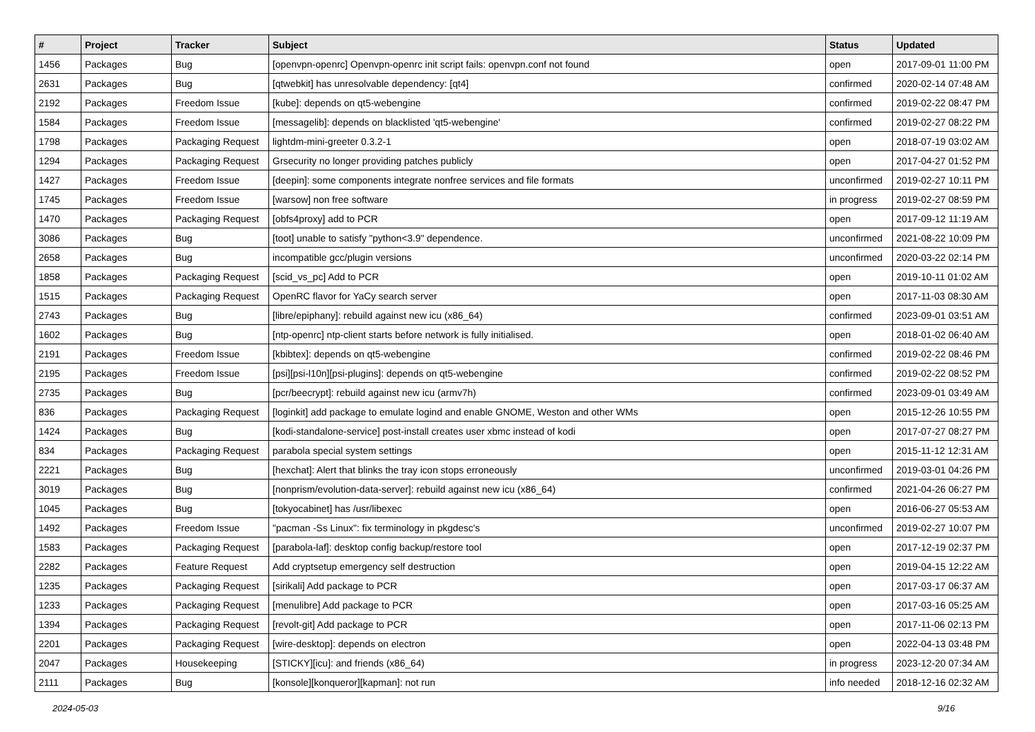| # | Project | Tracker | Subject | Status | Updated |
| --- | --- | --- | --- | --- | --- |
| 1456 | Packages | Bug | [openvpn-openrc] Openvpn-openrc init script fails: openvpn.conf not found | open | 2017-09-01 11:00 PM |
| 2631 | Packages | Bug | [qtwebkit] has unresolvable dependency: [qt4] | confirmed | 2020-02-14 07:48 AM |
| 2192 | Packages | Freedom Issue | [kube]: depends on qt5-webengine | confirmed | 2019-02-22 08:47 PM |
| 1584 | Packages | Freedom Issue | [messagelib]: depends on blacklisted 'qt5-webengine' | confirmed | 2019-02-27 08:22 PM |
| 1798 | Packages | Packaging Request | lightdm-mini-greeter 0.3.2-1 | open | 2018-07-19 03:02 AM |
| 1294 | Packages | Packaging Request | Grsecurity no longer providing patches publicly | open | 2017-04-27 01:52 PM |
| 1427 | Packages | Freedom Issue | [deepin]: some components integrate nonfree services and file formats | unconfirmed | 2019-02-27 10:11 PM |
| 1745 | Packages | Freedom Issue | [warsow] non free software | in progress | 2019-02-27 08:59 PM |
| 1470 | Packages | Packaging Request | [obfs4proxy] add to PCR | open | 2017-09-12 11:19 AM |
| 3086 | Packages | Bug | [toot] unable to satisfy "python<3.9" dependence. | unconfirmed | 2021-08-22 10:09 PM |
| 2658 | Packages | Bug | incompatible gcc/plugin versions | unconfirmed | 2020-03-22 02:14 PM |
| 1858 | Packages | Packaging Request | [scid_vs_pc] Add to PCR | open | 2019-10-11 01:02 AM |
| 1515 | Packages | Packaging Request | OpenRC flavor for YaCy search server | open | 2017-11-03 08:30 AM |
| 2743 | Packages | Bug | [libre/epiphany]: rebuild against new icu (x86_64) | confirmed | 2023-09-01 03:51 AM |
| 1602 | Packages | Bug | [ntp-openrc] ntp-client starts before network is fully initialised. | open | 2018-01-02 06:40 AM |
| 2191 | Packages | Freedom Issue | [kbibtex]: depends on qt5-webengine | confirmed | 2019-02-22 08:46 PM |
| 2195 | Packages | Freedom Issue | [psi][psi-l10n][psi-plugins]: depends on qt5-webengine | confirmed | 2019-02-22 08:52 PM |
| 2735 | Packages | Bug | [pcr/beecrypt]: rebuild against new icu (armv7h) | confirmed | 2023-09-01 03:49 AM |
| 836 | Packages | Packaging Request | [loginkit] add package to emulate logind and enable GNOME, Weston and other WMs | open | 2015-12-26 10:55 PM |
| 1424 | Packages | Bug | [kodi-standalone-service] post-install creates user xbmc instead of kodi | open | 2017-07-27 08:27 PM |
| 834 | Packages | Packaging Request | parabola special system settings | open | 2015-11-12 12:31 AM |
| 2221 | Packages | Bug | [hexchat]: Alert that blinks the tray icon stops erroneously | unconfirmed | 2019-03-01 04:26 PM |
| 3019 | Packages | Bug | [nonprism/evolution-data-server]: rebuild against new icu (x86_64) | confirmed | 2021-04-26 06:27 PM |
| 1045 | Packages | Bug | [tokyocabinet] has /usr/libexec | open | 2016-06-27 05:53 AM |
| 1492 | Packages | Freedom Issue | "pacman -Ss Linux": fix terminology in pkgdesc's | unconfirmed | 2019-02-27 10:07 PM |
| 1583 | Packages | Packaging Request | [parabola-laf]: desktop config backup/restore tool | open | 2017-12-19 02:37 PM |
| 2282 | Packages | Feature Request | Add cryptsetup emergency self destruction | open | 2019-04-15 12:22 AM |
| 1235 | Packages | Packaging Request | [sirikali] Add package to PCR | open | 2017-03-17 06:37 AM |
| 1233 | Packages | Packaging Request | [menulibre] Add package to PCR | open | 2017-03-16 05:25 AM |
| 1394 | Packages | Packaging Request | [revolt-git] Add package to PCR | open | 2017-11-06 02:13 PM |
| 2201 | Packages | Packaging Request | [wire-desktop]: depends on electron | open | 2022-04-13 03:48 PM |
| 2047 | Packages | Housekeeping | [STICKY][icu]: and friends (x86_64) | in progress | 2023-12-20 07:34 AM |
| 2111 | Packages | Bug | [konsole][konqueror][kapman]: not run | info needed | 2018-12-16 02:32 AM |
2024-05-03 9/16